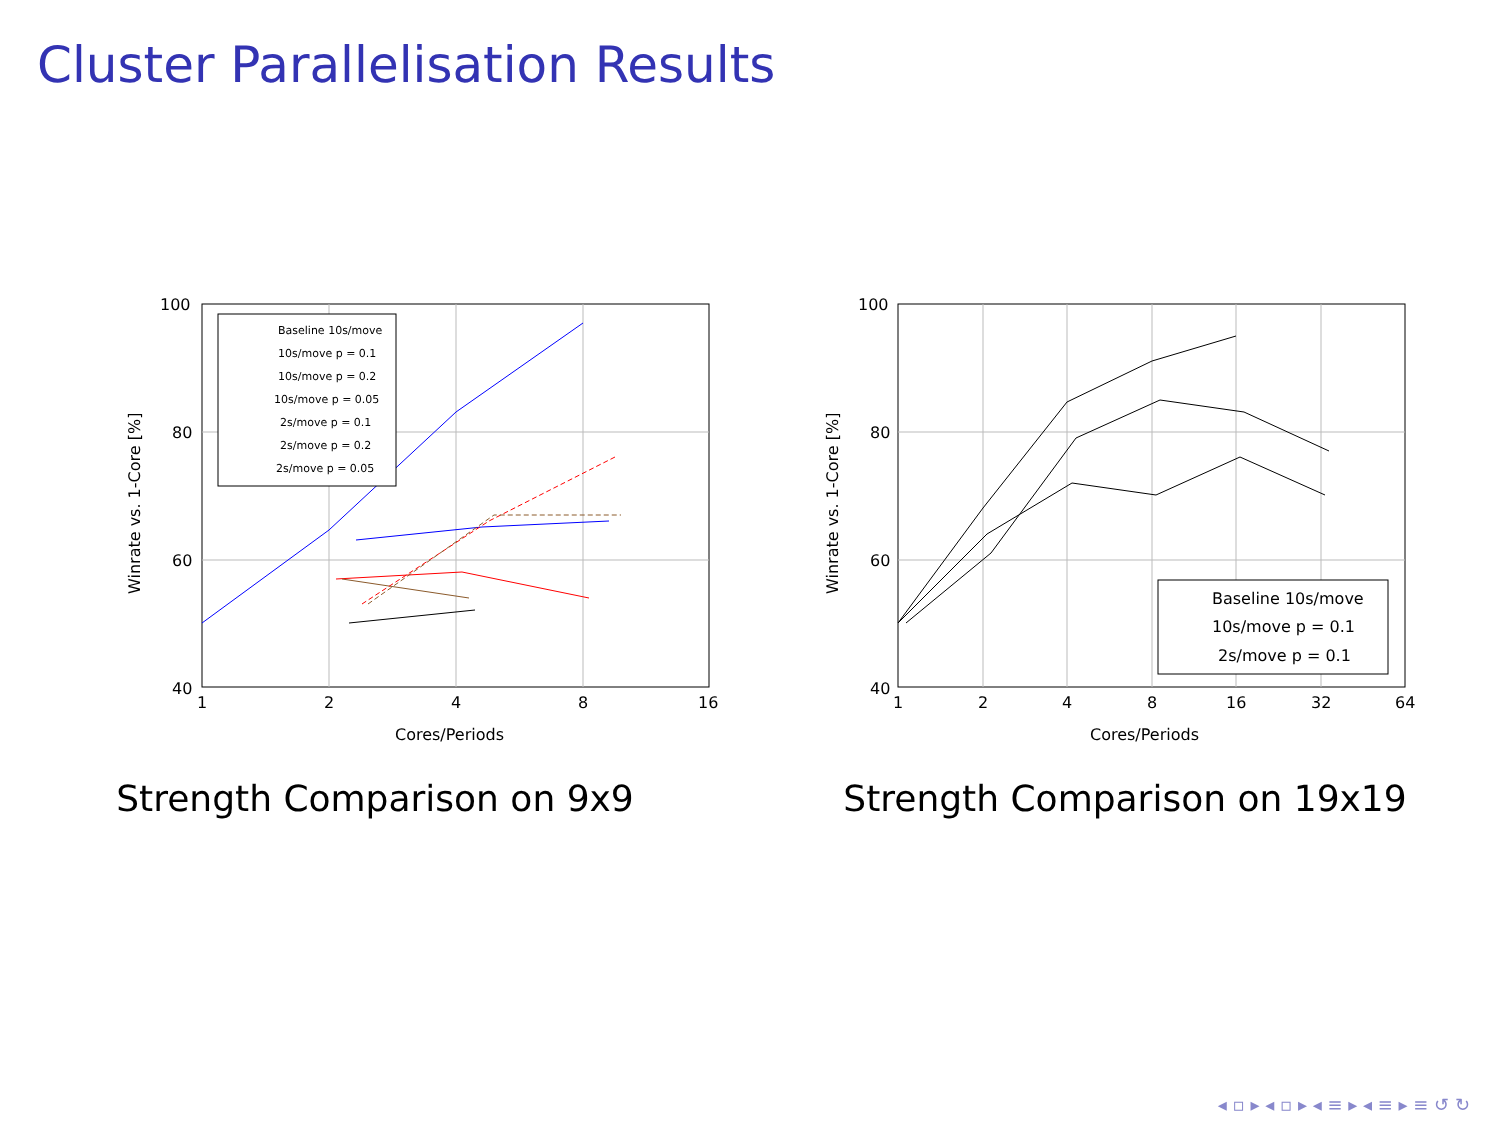Cluster Parallelisation Results
100
80
60
40
1
2
4
8
16
Cores/Periods
Winrate vs. 1-Core [%]
Baseline 10s/move
10s/move p = 0.1
10s/move p = 0.2
10s/move p = 0.05
2s/move p = 0.1
2s/move p = 0.2
2s/move p = 0.05
Strength Comparison on 9x9
100
80
60
40
1
2
4
8
16
32
64
Cores/Periods
Winrate vs. 1-Core [%]
Baseline 10s/move
10s/move p = 0.1
2s/move p = 0.1
Strength Comparison on 19x19
◂ ▫ ▸ ◂ ▫ ▸ ◂ ≡ ▸ ◂ ≡ ▸ ≡ ↺ ↻